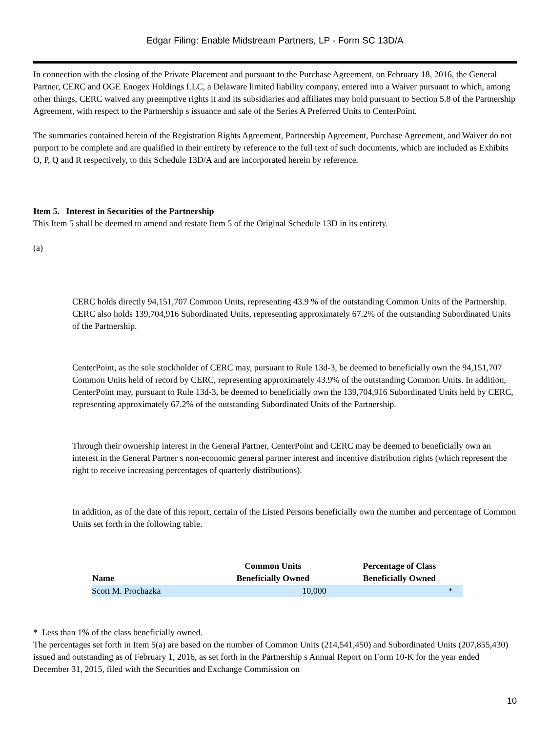Edgar Filing: Enable Midstream Partners, LP - Form SC 13D/A
In connection with the closing of the Private Placement and pursuant to the Purchase Agreement, on February 18, 2016, the General Partner, CERC and OGE Enogex Holdings LLC, a Delaware limited liability company, entered into a Waiver pursuant to which, among other things, CERC waived any preemptive rights it and its subsidiaries and affiliates may hold pursuant to Section 5.8 of the Partnership Agreement, with respect to the Partnership s issuance and sale of the Series A Preferred Units to CenterPoint.
The summaries contained herein of the Registration Rights Agreement, Partnership Agreement, Purchase Agreement, and Waiver do not purport to be complete and are qualified in their entirety by reference to the full text of such documents, which are included as Exhibits O, P, Q and R respectively, to this Schedule 13D/A and are incorporated herein by reference.
Item 5. Interest in Securities of the Partnership
This Item 5 shall be deemed to amend and restate Item 5 of the Original Schedule 13D in its entirety.
(a)
CERC holds directly 94,151,707 Common Units, representing 43.9 % of the outstanding Common Units of the Partnership. CERC also holds 139,704,916 Subordinated Units, representing approximately 67.2% of the outstanding Subordinated Units of the Partnership.
CenterPoint, as the sole stockholder of CERC may, pursuant to Rule 13d-3, be deemed to beneficially own the 94,151,707 Common Units held of record by CERC, representing approximately 43.9% of the outstanding Common Units. In addition, CenterPoint may, pursuant to Rule 13d-3, be deemed to beneficially own the 139,704,916 Subordinated Units held by CERC, representing approximately 67.2% of the outstanding Subordinated Units of the Partnership.
Through their ownership interest in the General Partner, CenterPoint and CERC may be deemed to beneficially own an interest in the General Partner s non-economic general partner interest and incentive distribution rights (which represent the right to receive increasing percentages of quarterly distributions).
In addition, as of the date of this report, certain of the Listed Persons beneficially own the number and percentage of Common Units set forth in the following table.
| Name | Common Units Beneficially Owned | Percentage of Class Beneficially Owned |
| --- | --- | --- |
| Scott M. Prochazka | 10,000 | * |
* Less than 1% of the class beneficially owned.
The percentages set forth in Item 5(a) are based on the number of Common Units (214,541,450) and Subordinated Units (207,855,430) issued and outstanding as of February 1, 2016, as set forth in the Partnership s Annual Report on Form 10-K for the year ended December 31, 2015, filed with the Securities and Exchange Commission on
10